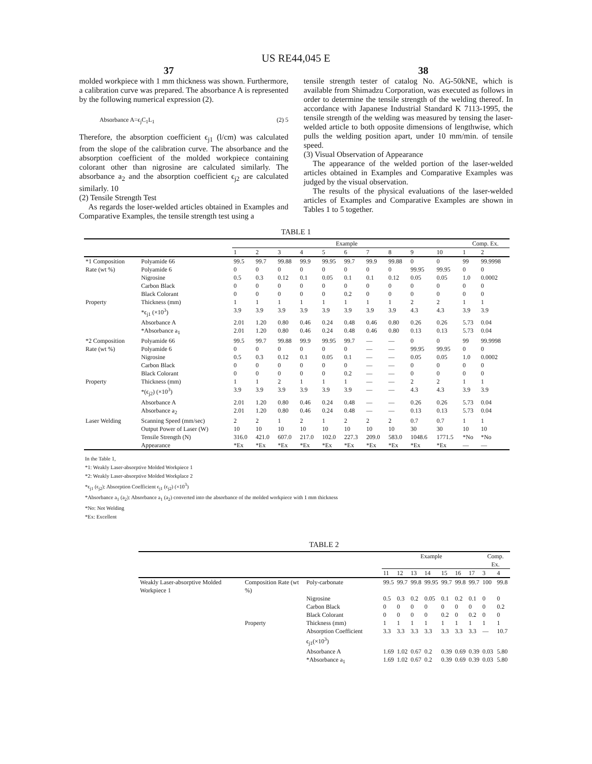US RE44,045 E
37 38
molded workpiece with 1 mm thickness was shown. Furthermore, a calibration curve was prepared. The absorbance A is represented by the following numerical expression (2).
Absorbance A=ϵ<sub>j</sub>C<sub>1</sub>L<sub>1</sub> (2) 5
Therefore, the absorption coefficient ϵ<sub>j1</sub> (l/cm) was calculated from the slope of the calibration curve. The absorbance and the absorption coefficient of the molded workpiece containing colorant other than nigrosine are calculated similarly. The absorbance a<sub>2</sub> and the absorption coefficient ϵ<sub>j2</sub> are calculated similarly. 10
(2) Tensile Strength Test
As regards the loser-welded articles obtained in Examples and Comparative Examples, the tensile strength test using a
tensile strength tester of catalog No. AG-50kNE, which is available from Shimadzu Corporation, was executed as follows in order to determine the tensile strength of the welding thereof. In accordance with Japanese Industrial Standard K 7113-1995, the tensile strength of the welding was measured by tensing the laser-welded article to both opposite dimensions of lengthwise, which pulls the welding position apart, under 10 mm/min. of tensile speed.
(3) Visual Observation of Appearance
The appearance of the welded portion of the laser-welded articles obtained in Examples and Comparative Examples was judged by the visual observation.
The results of the physical evaluations of the laser-welded articles of Examples and Comparative Examples are shown in Tables 1 to 5 together.
TABLE 1
| | | Example | | | | | | | | | | Comp. Ex. | |
| --- | --- | --- | --- | --- | --- | --- | --- | --- | --- | --- | --- | --- | --- |
| | | 1 | 2 | 3 | 4 | 5 | 6 | 7 | 8 | 9 | 10 | 1 | 2 |
| *1 Composition | Polyamide 66 | 99.5 | 99.7 | 99.88 | 99.9 | 99.95 | 99.7 | 99.9 | 99.88 | 0 | 0 | 99 | 99.9998 |
| Rate (wt %) | Polyamide 6 | 0 | 0 | 0 | 0 | 0 | 0 | 0 | 0 | 99.95 | 99.95 | 0 | 0 |
| | Nigrosine | 0.5 | 0.3 | 0.12 | 0.1 | 0.05 | 0.1 | 0.1 | 0.12 | 0.05 | 0.05 | 1.0 | 0.0002 |
| | Carbon Black | 0 | 0 | 0 | 0 | 0 | 0 | 0 | 0 | 0 | 0 | 0 | 0 |
| | Black Colorant | 0 | 0 | 0 | 0 | 0 | 0.2 | 0 | 0 | 0 | 0 | 0 | 0 |
| Property | Thickness (mm) | 1 | 1 | 1 | 1 | 1 | 1 | 1 | 1 | 2 | 2 | 1 | 1 |
| | *ϵ<sub>j1</sub> (×10<sup>3</sup>) | 3.9 | 3.9 | 3.9 | 3.9 | 3.9 | 3.9 | 3.9 | 3.9 | 4.3 | 4.3 | 3.9 | 3.9 |
| | Absorbance A | 2.01 | 1.20 | 0.80 | 0.46 | 0.24 | 0.48 | 0.46 | 0.80 | 0.26 | 0.26 | 5.73 | 0.04 |
| | *Absorbance a<sub>1</sub> | 2.01 | 1.20 | 0.80 | 0.46 | 0.24 | 0.48 | 0.46 | 0.80 | 0.13 | 0.13 | 5.73 | 0.04 |
| *2 Composition | Polyamide 66 | 99.5 | 99.7 | 99.88 | 99.9 | 99.95 | 99.7 | — | — | 0 | 0 | 99 | 99.9998 |
| Rate (wt %) | Polyamide 6 | 0 | 0 | 0 | 0 | 0 | 0 | — | — | 99.95 | 99.95 | 0 | 0 |
| | Nigrosine | 0.5 | 0.3 | 0.12 | 0.1 | 0.05 | 0.1 | — | — | 0.05 | 0.05 | 1.0 | 0.0002 |
| | Carbon Black | 0 | 0 | 0 | 0 | 0 | 0 | — | — | 0 | 0 | 0 | 0 |
| | Black Colorant | 0 | 0 | 0 | 0 | 0 | 0.2 | — | — | 0 | 0 | 0 | 0 |
| Property | Thickness (mm) | 1 | 1 | 2 | 1 | 1 | 1 | — | — | 2 | 2 | 1 | 1 |
| | *(ϵ<sub>j2</sub>) (×10<sup>3</sup>) | 3.9 | 3.9 | 3.9 | 3.9 | 3.9 | 3.9 | — | — | 4.3 | 4.3 | 3.9 | 3.9 |
| | Absorbance A | 2.01 | 1.20 | 0.80 | 0.46 | 0.24 | 0.48 | — | — | 0.26 | 0.26 | 5.73 | 0.04 |
| | Absorbance a<sub>2</sub> | 2.01 | 1.20 | 0.80 | 0.46 | 0.24 | 0.48 | — | — | 0.13 | 0.13 | 5.73 | 0.04 |
| Laser Welding | Scanning Speed (mm/sec) | 2 | 2 | 1 | 2 | 1 | 2 | 2 | 2 | 0.7 | 0.7 | 1 | 1 |
| | Output Power of Laser (W) | 10 | 10 | 10 | 10 | 10 | 10 | 10 | 10 | 30 | 30 | 10 | 10 |
| | Tensile Strength (N) | 316.0 | 421.0 | 607.0 | 217.0 | 102.0 | 227.3 | 209.0 | 583.0 | 1048.6 | 1771.5 | *No | *No |
| | Appearance | *Ex | *Ex | *Ex | *Ex | *Ex | *Ex | *Ex | *Ex | *Ex | *Ex | — | — |
In the Table 1,
*1: Weakly Laser-absorptive Molded Workpiece 1
*2: Weakly Laser-absorptive Molded Workplace 2
*ϵ<sub>j1</sub> (ϵ<sub>j2</sub>): Absorption Coefficient ϵ<sub>j1</sub> (ϵ<sub>j2</sub>) (×10<sup>3</sup>)
*Absorbance a<sub>1</sub> (a<sub>2</sub>): Absorbance a<sub>1</sub> (a<sub>2</sub>) converted into the absorbance of the molded workpiece with 1 mm thickness
*No: Not Welding
*Ex: Excellent
TABLE 2
| | | | Example | | | | | | | Comp. Ex. | |
| --- | --- | --- | --- | --- | --- | --- | --- | --- | --- | --- | --- |
| | | | 11 | 12 | 13 | 14 | 15 | 16 | 17 | 3 | 4 |
| Weakly Laser-absorptive Molded Workpiece 1 | Composition Rate (wt %) | Poly-carbonate | 99.5 | 99.7 | 99.8 | 99.95 | 99.7 | 99.8 | 99.7 | 100 | 99.8 |
| | | Nigrosine | 0.5 | 0.3 | 0.2 | 0.05 | 0.1 | 0.2 | 0.1 | 0 | 0 |
| | | Carbon Black | 0 | 0 | 0 | 0 | 0 | 0 | 0 | 0 | 0.2 |
| | | Black Colorant | 0 | 0 | 0 | 0 | 0.2 | 0 | 0.2 | 0 | 0 |
| | Property | Thickness (mm) | 1 | 1 | 1 | 1 | 1 | 1 | 1 | 1 | 1 |
| | | Absorption Coefficient ϵ<sub>j1</sub>(×10<sup>3</sup>) | 3.3 | 3.3 | 3.3 | 3.3 | 3.3 | 3.3 | 3.3 | — | 10.7 |
| | | Absorbance A | 1.69 | 1.02 | 0.67 | 0.2 | 0.39 | 0.69 | 0.39 | 0.03 | 5.80 |
| | | *Absorbance a<sub>1</sub> | 1.69 | 1.02 | 0.67 | 0.2 | 0.39 | 0.69 | 0.39 | 0.03 | 5.80 |